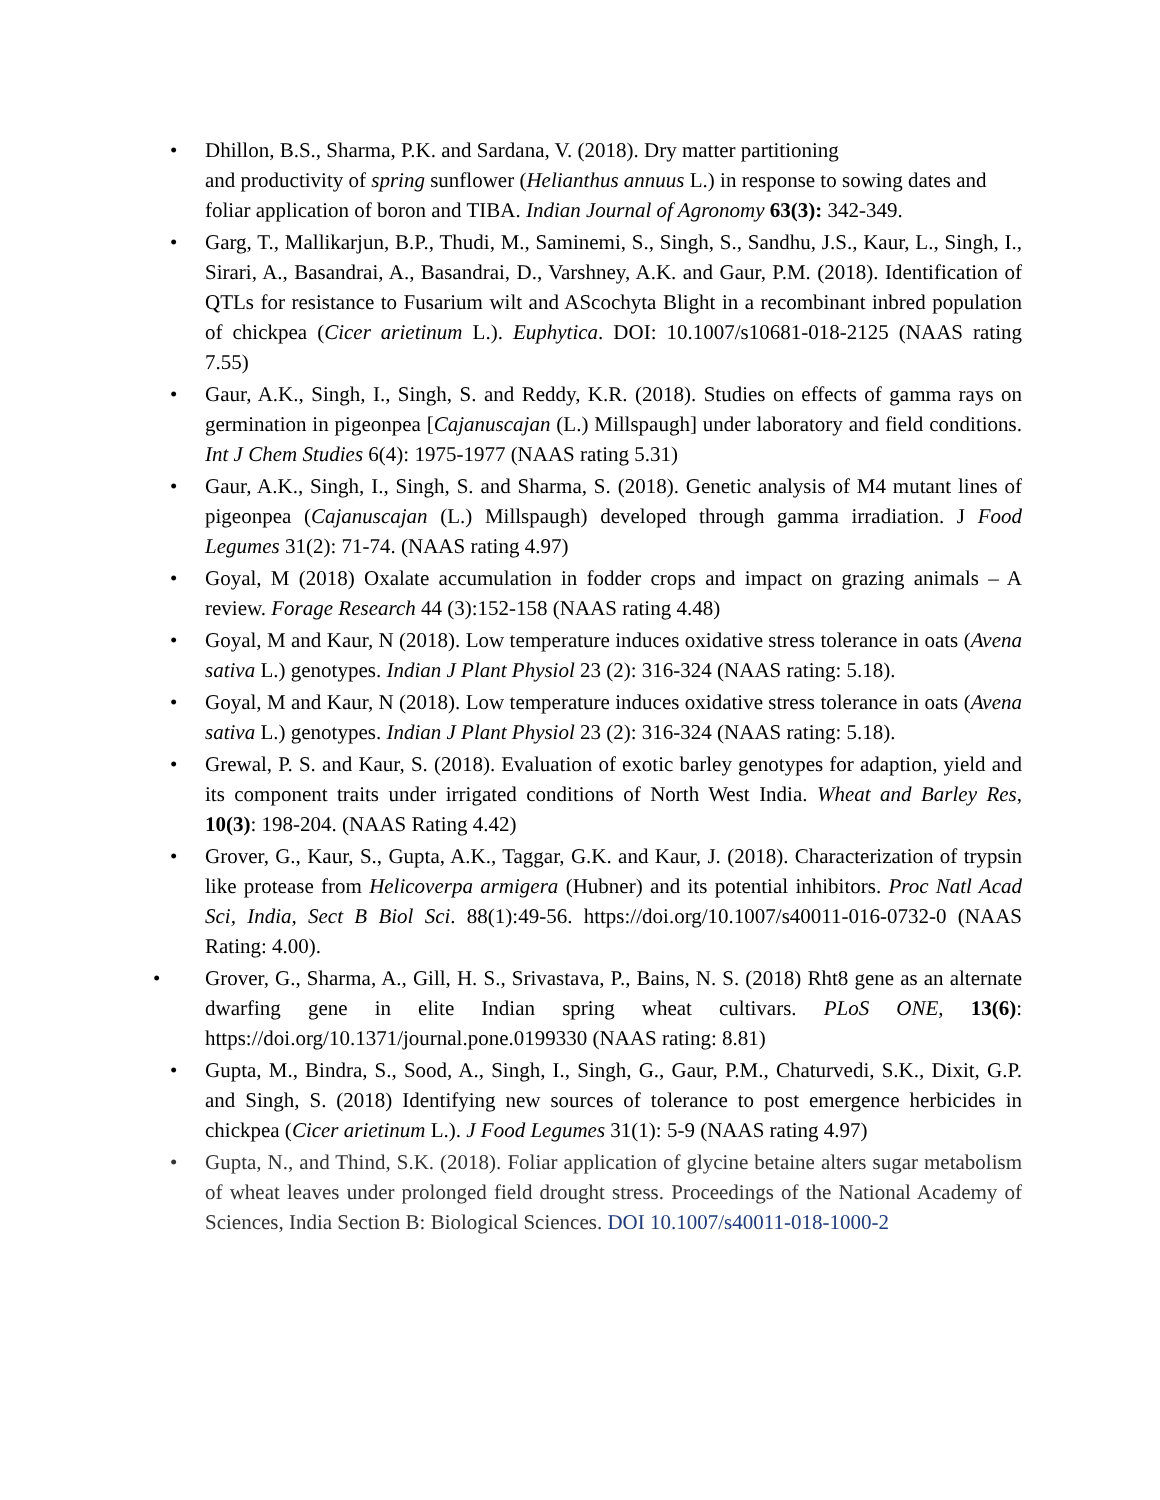• Dhillon, B.S., Sharma, P.K. and Sardana, V. (2018). Dry matter partitioning
and productivity of spring sunflower (Helianthus annuus L.) in response to sowing dates and foliar application of boron and TIBA. Indian Journal of Agronomy 63(3): 342-349.
• Garg, T., Mallikarjun, B.P., Thudi, M., Saminemi, S., Singh, S., Sandhu, J.S., Kaur, L., Singh, I., Sirari, A., Basandrai, A., Basandrai, D., Varshney, A.K. and Gaur, P.M. (2018). Identification of QTLs for resistance to Fusarium wilt and AScochyta Blight in a recombinant inbred population of chickpea (Cicer arietinum L.). Euphytica. DOI: 10.1007/s10681-018-2125 (NAAS rating 7.55)
• Gaur, A.K., Singh, I., Singh, S. and Reddy, K.R. (2018). Studies on effects of gamma rays on germination in pigeonpea [Cajanuscajan (L.) Millspaugh] under laboratory and field conditions. Int J Chem Studies 6(4): 1975-1977 (NAAS rating 5.31)
• Gaur, A.K., Singh, I., Singh, S. and Sharma, S. (2018). Genetic analysis of M4 mutant lines of pigeonpea (Cajanuscajan (L.) Millspaugh) developed through gamma irradiation. J Food Legumes 31(2): 71-74. (NAAS rating 4.97)
• Goyal, M (2018) Oxalate accumulation in fodder crops and impact on grazing animals – A review. Forage Research 44 (3):152-158 (NAAS rating 4.48)
• Goyal, M and Kaur, N (2018). Low temperature induces oxidative stress tolerance in oats (Avena sativa L.) genotypes. Indian J Plant Physiol 23 (2): 316-324 (NAAS rating: 5.18).
• Goyal, M and Kaur, N (2018). Low temperature induces oxidative stress tolerance in oats (Avena sativa L.) genotypes. Indian J Plant Physiol 23 (2): 316-324 (NAAS rating: 5.18).
• Grewal, P. S. and Kaur, S. (2018). Evaluation of exotic barley genotypes for adaption, yield and its component traits under irrigated conditions of North West India. Wheat and Barley Res, 10(3): 198-204. (NAAS Rating 4.42)
• Grover, G., Kaur, S., Gupta, A.K., Taggar, G.K. and Kaur, J. (2018). Characterization of trypsin like protease from Helicoverpa armigera (Hubner) and its potential inhibitors. Proc Natl Acad Sci, India, Sect B Biol Sci. 88(1):49-56. https://doi.org/10.1007/s40011-016-0732-0 (NAAS Rating: 4.00).
• Grover, G., Sharma, A., Gill, H. S., Srivastava, P., Bains, N. S. (2018) Rht8 gene as an alternate dwarfing gene in elite Indian spring wheat cultivars. PLoS ONE, 13(6): https://doi.org/10.1371/journal.pone.0199330 (NAAS rating: 8.81)
• Gupta, M., Bindra, S., Sood, A., Singh, I., Singh, G., Gaur, P.M., Chaturvedi, S.K., Dixit, G.P. and Singh, S. (2018) Identifying new sources of tolerance to post emergence herbicides in chickpea (Cicer arietinum L.). J Food Legumes 31(1): 5-9 (NAAS rating 4.97)
• Gupta, N., and Thind, S.K. (2018). Foliar application of glycine betaine alters sugar metabolism of wheat leaves under prolonged field drought stress. Proceedings of the National Academy of Sciences, India Section B: Biological Sciences. DOI 10.1007/s40011-018-1000-2